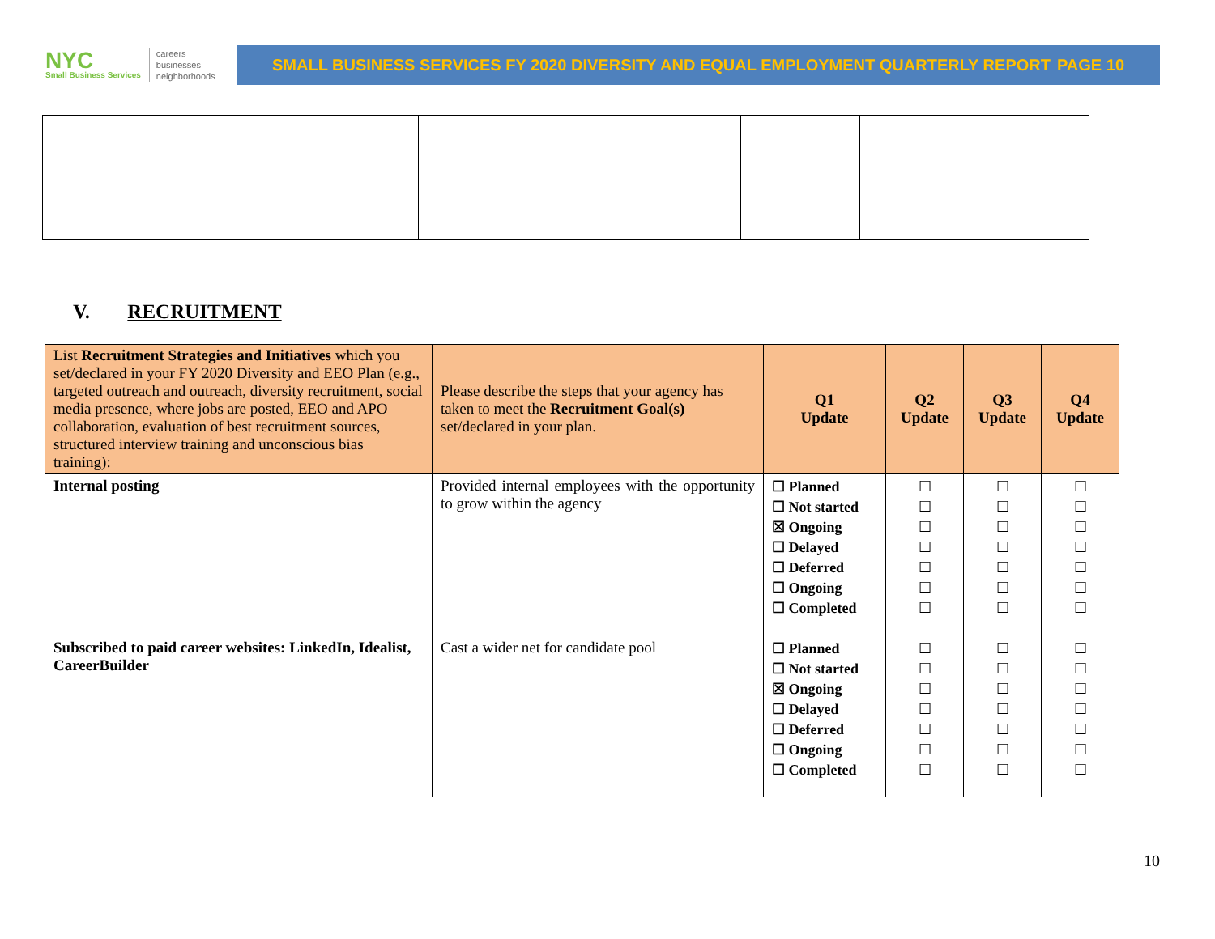NYC
Small Business Services
careers
businesses
neighborhoods
SMALL BUSINESS SERVICES FY 2020 DIVERSITY AND EQUAL EMPLOYMENT QUARTERLY REPORT PAGE 10
V. RECRUITMENT
| List Recruitment Strategies and Initiatives which you set/declared in your FY 2020 Diversity and EEO Plan (e.g., targeted outreach and outreach, diversity recruitment, social media presence, where jobs are posted, EEO and APO collaboration, evaluation of best recruitment sources, structured interview training and unconscious bias training): | Please describe the steps that your agency has taken to meet the Recruitment Goal(s) set/declared in your plan. | Q1 Update | Q2 Update | Q3 Update | Q4 Update |
| --- | --- | --- | --- | --- | --- |
| Internal posting | Provided internal employees with the opportunity to grow within the agency | ☐ Planned ☐ Not started ☒ Ongoing ☐ Delayed ☐ Deferred ☐ Ongoing ☐ Completed | ☐ ☐ ☐ ☐ ☐ ☐ ☐ | ☐ ☐ ☐ ☐ ☐ ☐ ☐ | ☐ ☐ ☐ ☐ ☐ ☐ ☐ |
| Subscribed to paid career websites: LinkedIn, Idealist, CareerBuilder | Cast a wider net for candidate pool | ☐ Planned ☐ Not started ☒ Ongoing ☐ Delayed ☐ Deferred ☐ Ongoing ☐ Completed | ☐ ☐ ☐ ☐ ☐ ☐ ☐ | ☐ ☐ ☐ ☐ ☐ ☐ ☐ | ☐ ☐ ☐ ☐ ☐ ☐ ☐ |
10